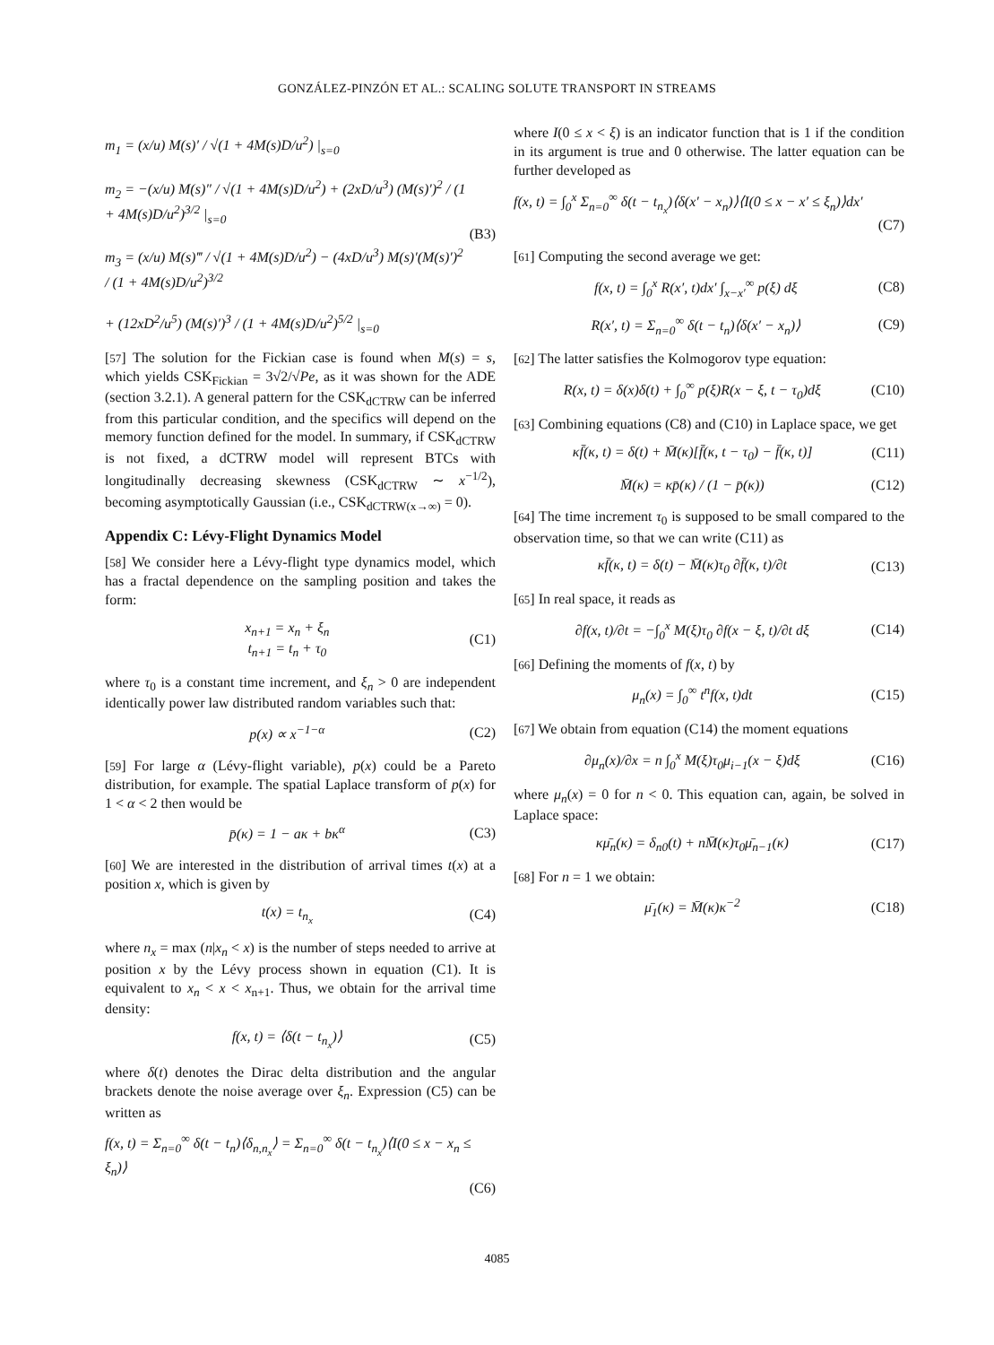GONZÁLEZ-PINZÓN ET AL.: SCALING SOLUTE TRANSPORT IN STREAMS
m<sub>1</sub> = (x/u) M(s)′ / √(1 + 4M(s)D/u<sup>2</sup>) |<sub>s=0</sub>
m<sub>2</sub> = −(x/u) M(s)″ / √(1 + 4M(s)D/u<sup>2</sup>) + (2xD/u<sup>3</sup>) (M(s)′)<sup>2</sup> / (1 + 4M(s)D/u<sup>2</sup>)<sup>3/2</sup> |<sub>s=0</sub>
m<sub>3</sub> = (x/u) M(s)‴ / √(1 + 4M(s)D/u<sup>2</sup>) − (4xD/u<sup>3</sup>) M(s)′(M(s)′)<sup>2</sup> / (1 + 4M(s)D/u<sup>2</sup>)<sup>3/2</sup>
+ (12xD<sup>2</sup>/u<sup>5</sup>) (M(s)′)<sup>3</sup> / (1 + 4M(s)D/u<sup>2</sup>)<sup>5/2</sup> |<sub>s=0</sub>
(B3)
[57] The solution for the Fickian case is found when M(s) = s, which yields CSK<sub>Fickian</sub> = 3√2/√Pe, as it was shown for the ADE (section 3.2.1). A general pattern for the CSK<sub>dCTRW</sub> can be inferred from this particular condition, and the specifics will depend on the memory function defined for the model. In summary, if CSK<sub>dCTRW</sub> is not fixed, a dCTRW model will represent BTCs with longitudinally decreasing skewness (CSK<sub>dCTRW</sub> ∼ x<sup>−1/2</sup>), becoming asymptotically Gaussian (i.e., CSK<sub>dCTRW(x→∞)</sub> = 0).
Appendix C: Lévy-Flight Dynamics Model
[58] We consider here a Lévy-flight type dynamics model, which has a fractal dependence on the sampling position and takes the form:
x<sub>n+1</sub> = x<sub>n</sub> + ξ<sub>n</sub>
t<sub>n+1</sub> = t<sub>n</sub> + τ<sub>0</sub>
(C1)
where τ<sub>0</sub> is a constant time increment, and ξ<sub>n</sub> > 0 are independent identically power law distributed random variables such that:
p(x) ∝ x<sup>−1−α</sup> (C2)
[59] For large α (Lévy-flight variable), p(x) could be a Pareto distribution, for example. The spatial Laplace transform of p(x) for 1 < α < 2 then would be
p̄(κ) = 1 − aκ + bκ<sup>α</sup> (C3)
[60] We are interested in the distribution of arrival times t(x) at a position x, which is given by
t(x) = t<sub>n<sub>x</sub></sub> (C4)
where n<sub>x</sub> = max (n|x<sub>n</sub> < x) is the number of steps needed to arrive at position x by the Lévy process shown in equation (C1). It is equivalent to x<sub>n</sub> < x < x<sub>n+1</sub>. Thus, we obtain for the arrival time density:
f(x, t) = ⟨δ(t − t<sub>n<sub>x</sub></sub>)⟩ (C5)
where δ(t) denotes the Dirac delta distribution and the angular brackets denote the noise average over ξ<sub>n</sub>. Expression (C5) can be written as
f(x, t) = Σ<sub>n=0</sub><sup>∞</sup> δ(t − t<sub>n</sub>)⟨δ<sub>n,n<sub>x</sub></sub>⟩ = Σ<sub>n=0</sub><sup>∞</sup> δ(t − t<sub>n<sub>x</sub></sub>)⟨I(0 ≤ x − x<sub>n</sub> ≤ ξ<sub>n</sub>)⟩
(C6)
where I(0 ≤ x < ξ) is an indicator function that is 1 if the condition in its argument is true and 0 otherwise. The latter equation can be further developed as
f(x, t) = ∫<sub>0</sub><sup>x</sup> Σ<sub>n=0</sub><sup>∞</sup> δ(t − t<sub>n<sub>x</sub></sub>)⟨δ(x′ − x<sub>n</sub>)⟩⟨I(0 ≤ x − x′ ≤ ξ<sub>n</sub>)⟩dx′
(C7)
[61] Computing the second average we get:
f(x, t) = ∫<sub>0</sub><sup>x</sup> R(x′, t)dx′ ∫<sub>x−x′</sub><sup>∞</sup> p(ξ) dξ
(C8)
R(x′, t) = Σ<sub>n=0</sub><sup>∞</sup> δ(t − t<sub>n</sub>)⟨δ(x′ − x<sub>n</sub>)⟩
(C9)
[62] The latter satisfies the Kolmogorov type equation:
R(x, t) = δ(x)δ(t) + ∫<sub>0</sub><sup>∞</sup> p(ξ)R(x − ξ, t − τ<sub>0</sub>)dξ
(C10)
[63] Combining equations (C8) and (C10) in Laplace space, we get
κf̄(κ, t) = δ(t) + M̄(κ)[f̄(κ, t − τ<sub>0</sub>) − f̄(κ, t)]
(C11)
M̄(κ) = κp̄(κ) / (1 − p̄(κ)) (C12)
[64] The time increment τ<sub>0</sub> is supposed to be small compared to the observation time, so that we can write (C11) as
κf̄(κ, t) = δ(t) − M̄(κ)τ<sub>0</sub> ∂f̄(κ, t)/∂t
(C13)
[65] In real space, it reads as
∂f(x, t)/∂t = −∫<sub>0</sub><sup>x</sup> M(ξ)τ<sub>0</sub> ∂f(x − ξ, t)/∂t dξ
(C14)
[66] Defining the moments of f(x, t) by
μ<sub>n</sub>(x) = ∫<sub>0</sub><sup>∞</sup> t<sup>n</sup>f(x, t)dt (C15)
[67] We obtain from equation (C14) the moment equations
∂μ<sub>n</sub>(x)/∂x = n ∫<sub>0</sub><sup>x</sup> M(ξ)τ<sub>0</sub>μ<sub>i−1</sub>(x − ξ)dξ
(C16)
where μ<sub>n</sub>(x) = 0 for n < 0. This equation can, again, be solved in Laplace space:
κμ̄<sub>n</sub>(κ) = δ<sub>n0</sub>(t) + nM̄(κ)τ<sub>0</sub>μ̄<sub>n−1</sub>(κ)
(C17)
[68] For n = 1 we obtain:
μ̄<sub>1</sub>(κ) = M̄(κ)κ<sup>−2</sup> (C18)
4085